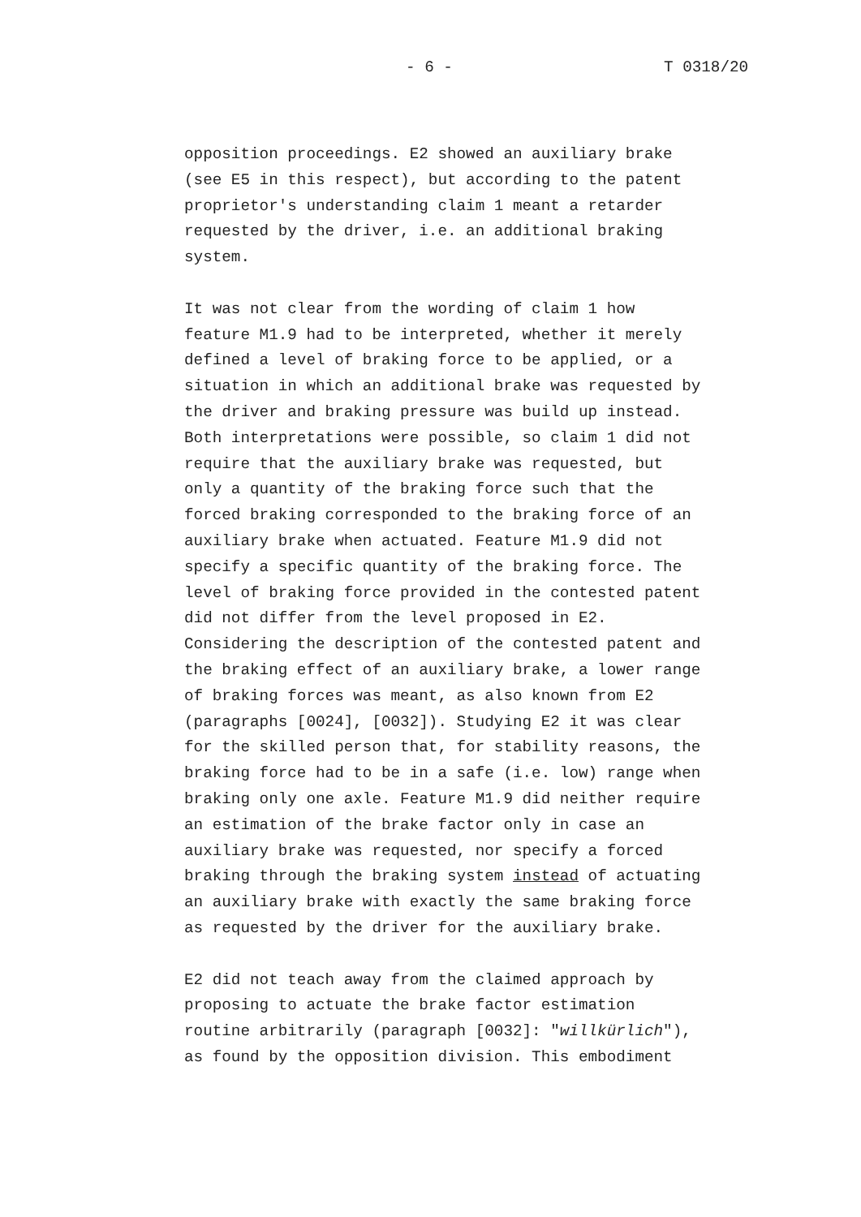- 6 - T 0318/20
opposition proceedings. E2 showed an auxiliary brake (see E5 in this respect), but according to the patent proprietor's understanding claim 1 meant a retarder requested by the driver, i.e. an additional braking system.
It was not clear from the wording of claim 1 how feature M1.9 had to be interpreted, whether it merely defined a level of braking force to be applied, or a situation in which an additional brake was requested by the driver and braking pressure was build up instead. Both interpretations were possible, so claim 1 did not require that the auxiliary brake was requested, but only a quantity of the braking force such that the forced braking corresponded to the braking force of an auxiliary brake when actuated. Feature M1.9 did not specify a specific quantity of the braking force. The level of braking force provided in the contested patent did not differ from the level proposed in E2. Considering the description of the contested patent and the braking effect of an auxiliary brake, a lower range of braking forces was meant, as also known from E2 (paragraphs [0024], [0032]). Studying E2 it was clear for the skilled person that, for stability reasons, the braking force had to be in a safe (i.e. low) range when braking only one axle. Feature M1.9 did neither require an estimation of the brake factor only in case an auxiliary brake was requested, nor specify a forced braking through the braking system instead of actuating an auxiliary brake with exactly the same braking force as requested by the driver for the auxiliary brake.
E2 did not teach away from the claimed approach by proposing to actuate the brake factor estimation routine arbitrarily (paragraph [0032]: "willkürlich"), as found by the opposition division. This embodiment